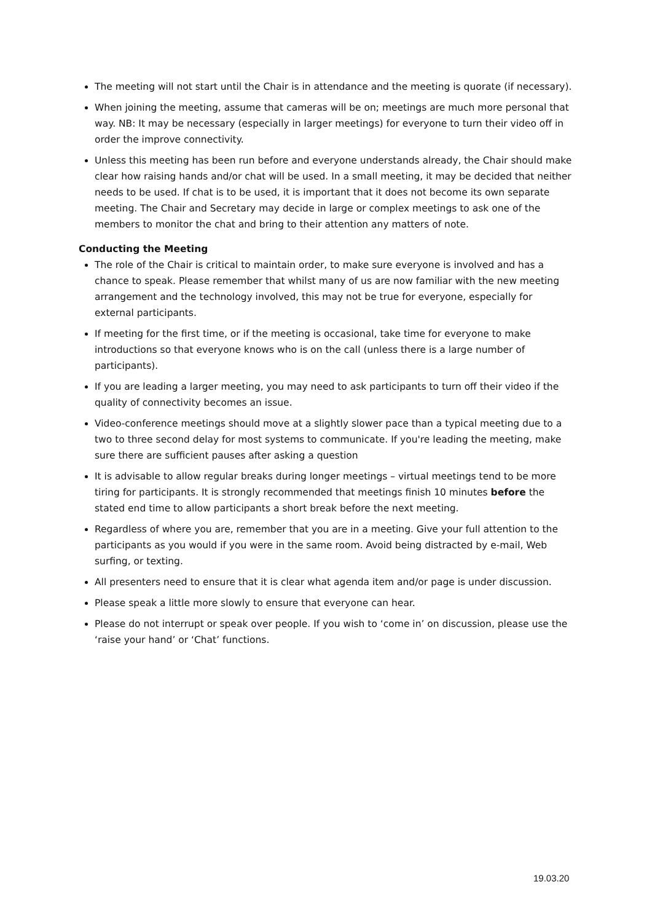The meeting will not start until the Chair is in attendance and the meeting is quorate (if necessary).
When joining the meeting, assume that cameras will be on; meetings are much more personal that way. NB: It may be necessary (especially in larger meetings) for everyone to turn their video off in order the improve connectivity.
Unless this meeting has been run before and everyone understands already, the Chair should make clear how raising hands and/or chat will be used. In a small meeting, it may be decided that neither needs to be used. If chat is to be used, it is important that it does not become its own separate meeting. The Chair and Secretary may decide in large or complex meetings to ask one of the members to monitor the chat and bring to their attention any matters of note.
Conducting the Meeting
The role of the Chair is critical to maintain order, to make sure everyone is involved and has a chance to speak. Please remember that whilst many of us are now familiar with the new meeting arrangement and the technology involved, this may not be true for everyone, especially for external participants.
If meeting for the first time, or if the meeting is occasional, take time for everyone to make introductions so that everyone knows who is on the call (unless there is a large number of participants).
If you are leading a larger meeting, you may need to ask participants to turn off their video if the quality of connectivity becomes an issue.
Video-conference meetings should move at a slightly slower pace than a typical meeting due to a two to three second delay for most systems to communicate. If you're leading the meeting, make sure there are sufficient pauses after asking a question
It is advisable to allow regular breaks during longer meetings – virtual meetings tend to be more tiring for participants. It is strongly recommended that meetings finish 10 minutes before the stated end time to allow participants a short break before the next meeting.
Regardless of where you are, remember that you are in a meeting. Give your full attention to the participants as you would if you were in the same room. Avoid being distracted by e-mail, Web surfing, or texting.
All presenters need to ensure that it is clear what agenda item and/or page is under discussion.
Please speak a little more slowly to ensure that everyone can hear.
Please do not interrupt or speak over people. If you wish to ‘come in’ on discussion, please use the ‘raise your hand’ or ‘Chat’ functions.
19.03.20